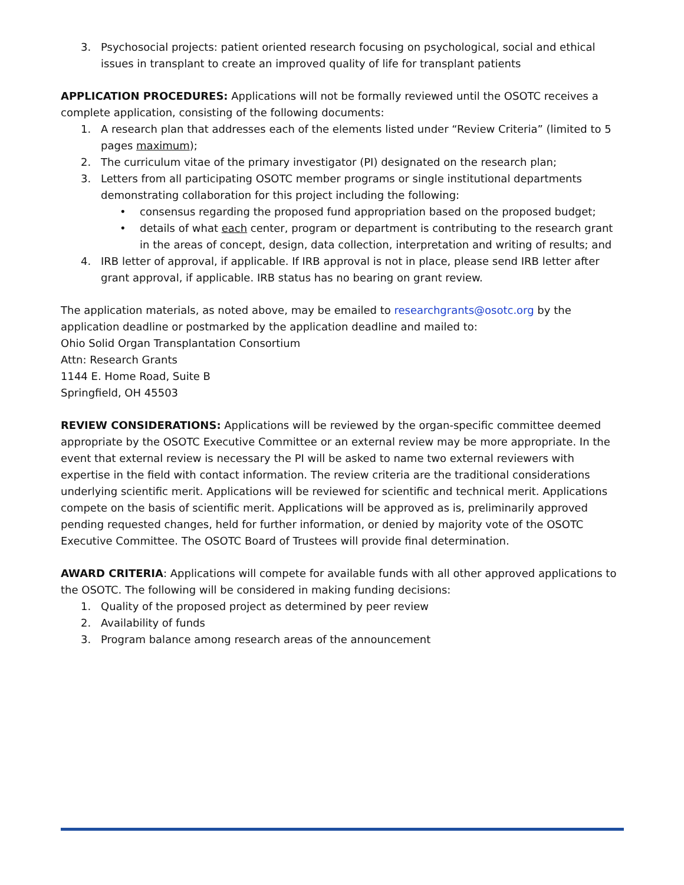3. Psychosocial projects: patient oriented research focusing on psychological, social and ethical issues in transplant to create an improved quality of life for transplant patients
APPLICATION PROCEDURES: Applications will not be formally reviewed until the OSOTC receives a complete application, consisting of the following documents:
1. A research plan that addresses each of the elements listed under “Review Criteria” (limited to 5 pages maximum);
2. The curriculum vitae of the primary investigator (PI) designated on the research plan;
3. Letters from all participating OSOTC member programs or single institutional departments demonstrating collaboration for this project including the following:
• consensus regarding the proposed fund appropriation based on the proposed budget;
• details of what each center, program or department is contributing to the research grant in the areas of concept, design, data collection, interpretation and writing of results; and
4. IRB letter of approval, if applicable. If IRB approval is not in place, please send IRB letter after grant approval, if applicable. IRB status has no bearing on grant review.
The application materials, as noted above, may be emailed to researchgrants@osotc.org by the application deadline or postmarked by the application deadline and mailed to:
Ohio Solid Organ Transplantation Consortium
Attn: Research Grants
1144 E. Home Road, Suite B
Springfield, OH 45503
REVIEW CONSIDERATIONS: Applications will be reviewed by the organ-specific committee deemed appropriate by the OSOTC Executive Committee or an external review may be more appropriate. In the event that external review is necessary the PI will be asked to name two external reviewers with expertise in the field with contact information. The review criteria are the traditional considerations underlying scientific merit. Applications will be reviewed for scientific and technical merit. Applications compete on the basis of scientific merit. Applications will be approved as is, preliminarily approved pending requested changes, held for further information, or denied by majority vote of the OSOTC Executive Committee. The OSOTC Board of Trustees will provide final determination.
AWARD CRITERIA: Applications will compete for available funds with all other approved applications to the OSOTC. The following will be considered in making funding decisions:
1. Quality of the proposed project as determined by peer review
2. Availability of funds
3. Program balance among research areas of the announcement